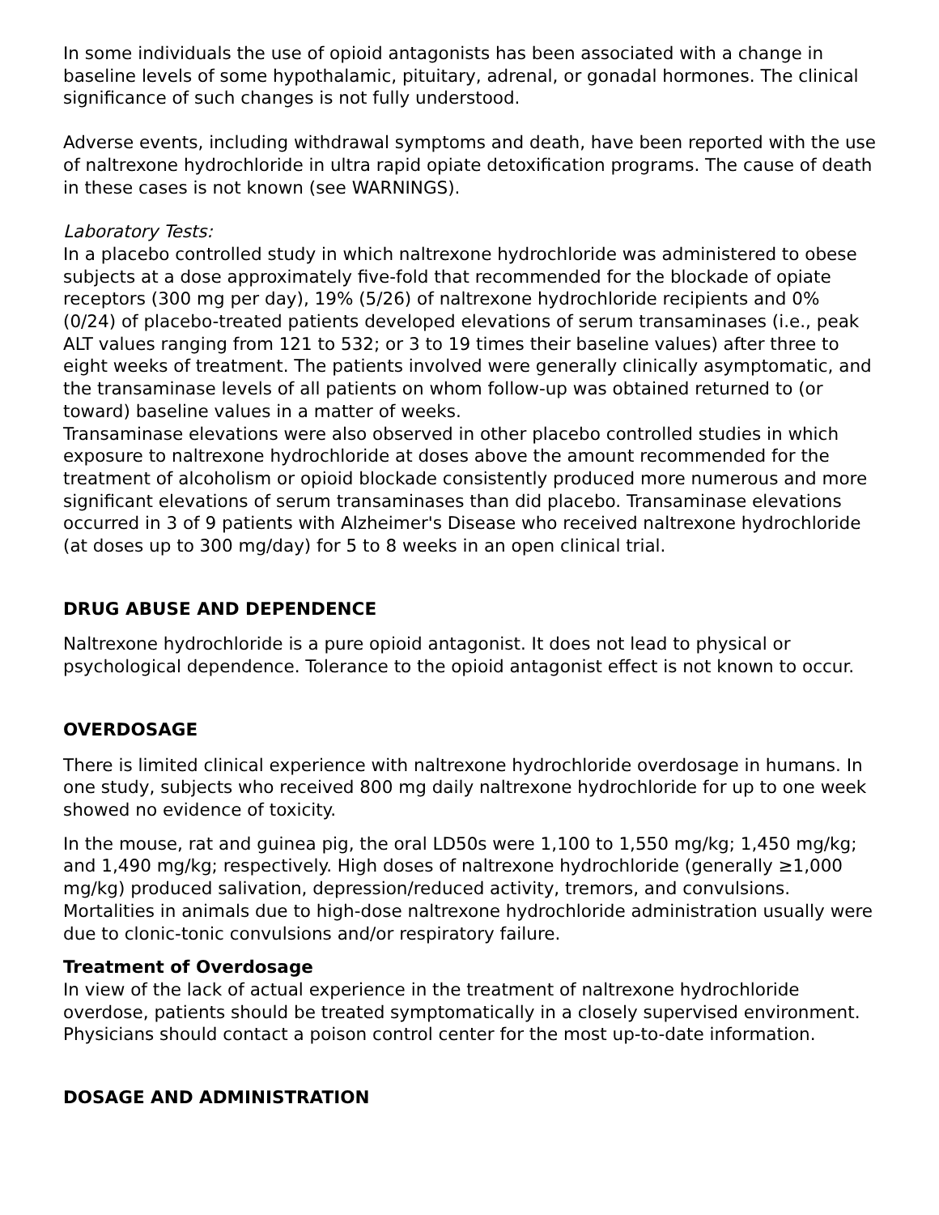In some individuals the use of opioid antagonists has been associated with a change in baseline levels of some hypothalamic, pituitary, adrenal, or gonadal hormones. The clinical significance of such changes is not fully understood.
Adverse events, including withdrawal symptoms and death, have been reported with the use of naltrexone hydrochloride in ultra rapid opiate detoxification programs. The cause of death in these cases is not known (see WARNINGS).
Laboratory Tests:
In a placebo controlled study in which naltrexone hydrochloride was administered to obese subjects at a dose approximately five-fold that recommended for the blockade of opiate receptors (300 mg per day), 19% (5/26) of naltrexone hydrochloride recipients and 0% (0/24) of placebo-treated patients developed elevations of serum transaminases (i.e., peak ALT values ranging from 121 to 532; or 3 to 19 times their baseline values) after three to eight weeks of treatment. The patients involved were generally clinically asymptomatic, and the transaminase levels of all patients on whom follow-up was obtained returned to (or toward) baseline values in a matter of weeks.
Transaminase elevations were also observed in other placebo controlled studies in which exposure to naltrexone hydrochloride at doses above the amount recommended for the treatment of alcoholism or opioid blockade consistently produced more numerous and more significant elevations of serum transaminases than did placebo. Transaminase elevations occurred in 3 of 9 patients with Alzheimer's Disease who received naltrexone hydrochloride (at doses up to 300 mg/day) for 5 to 8 weeks in an open clinical trial.
DRUG ABUSE AND DEPENDENCE
Naltrexone hydrochloride is a pure opioid antagonist. It does not lead to physical or psychological dependence. Tolerance to the opioid antagonist effect is not known to occur.
OVERDOSAGE
There is limited clinical experience with naltrexone hydrochloride overdosage in humans. In one study, subjects who received 800 mg daily naltrexone hydrochloride for up to one week showed no evidence of toxicity.
In the mouse, rat and guinea pig, the oral LD50s were 1,100 to 1,550 mg/kg; 1,450 mg/kg; and 1,490 mg/kg; respectively. High doses of naltrexone hydrochloride (generally ≥1,000 mg/kg) produced salivation, depression/reduced activity, tremors, and convulsions. Mortalities in animals due to high-dose naltrexone hydrochloride administration usually were due to clonic-tonic convulsions and/or respiratory failure.
Treatment of Overdosage
In view of the lack of actual experience in the treatment of naltrexone hydrochloride overdose, patients should be treated symptomatically in a closely supervised environment. Physicians should contact a poison control center for the most up-to-date information.
DOSAGE AND ADMINISTRATION